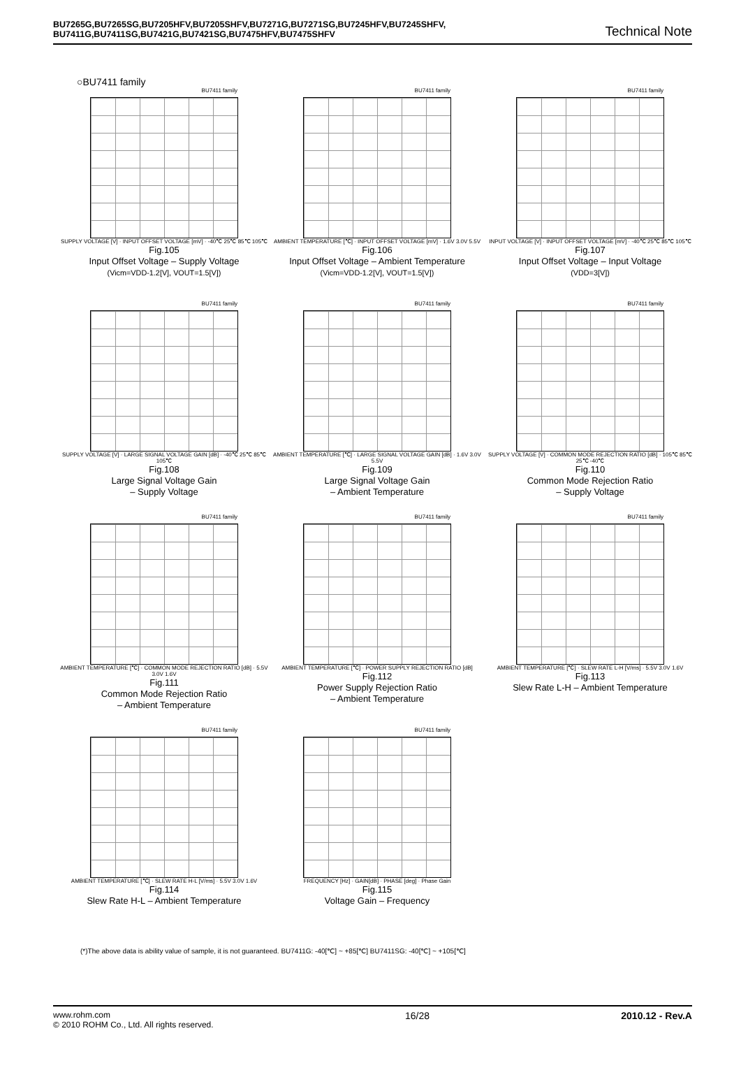BU7265G,BU7265SG,BU7205HFV,BU7205SHFV,BU7271G,BU7271SG,BU7245HFV,BU7245SHFV,
BU7411G,BU7411SG,BU7421G,BU7421SG,BU7475HFV,BU7475SHFV Technical Note
○BU7411 family
BU7411 family
SUPPLY VOLTAGE [V] · INPUT OFFSET VOLTAGE [mV] · -40℃ 25℃ 85℃ 105℃
Fig.105
Input Offset Voltage – Supply Voltage
(Vicm=VDD-1.2[V], VOUT=1.5[V])
BU7411 family
AMBIENT TEMPERATURE [℃] · INPUT OFFSET VOLTAGE [mV] · 1.6V 3.0V 5.5V
Fig.106
Input Offset Voltage – Ambient Temperature
(Vicm=VDD-1.2[V], VOUT=1.5[V])
BU7411 family
INPUT VOLTAGE [V] · INPUT OFFSET VOLTAGE [mV] · -40℃ 25℃ 85℃ 105℃
Fig.107
Input Offset Voltage – Input Voltage
(VDD=3[V])
BU7411 family
SUPPLY VOLTAGE [V] · LARGE SIGNAL VOLTAGE GAIN [dB] · -40℃ 25℃ 85℃ 105℃
Fig.108
Large Signal Voltage Gain
– Supply Voltage
BU7411 family
AMBIENT TEMPERATURE [℃] · LARGE SIGNAL VOLTAGE GAIN [dB] · 1.6V 3.0V 5.5V
Fig.109
Large Signal Voltage Gain
– Ambient Temperature
BU7411 family
SUPPLY VOLTAGE [V] · COMMON MODE REJECTION RATIO [dB] · 105℃ 85℃ 25℃ -40℃
Fig.110
Common Mode Rejection Ratio
– Supply Voltage
BU7411 family
AMBIENT TEMPERATURE [℃] · COMMON MODE REJECTION RATIO [dB] · 5.5V 3.0V 1.6V
Fig.111
Common Mode Rejection Ratio
– Ambient Temperature
BU7411 family
AMBIENT TEMPERATURE [℃] · POWER SUPPLY REJECTION RATIO [dB]
Fig.112
Power Supply Rejection Ratio
– Ambient Temperature
BU7411 family
AMBIENT TEMPERATURE [℃] · SLEW RATE L-H [V/ms] · 5.5V 3.0V 1.6V
Fig.113
Slew Rate L-H – Ambient Temperature
BU7411 family
AMBIENT TEMPERATURE [℃] · SLEW RATE H-L [V/ms] · 5.5V 3.0V 1.6V
Fig.114
Slew Rate H-L – Ambient Temperature
BU7411 family
FREQUENCY [Hz] · GAIN[dB] · PHASE [deg] · Phase Gain
Fig.115
Voltage Gain – Frequency
(*)The above data is ability value of sample, it is not guaranteed. BU7411G: -40[℃] ~ +85[℃] BU7411SG: -40[℃] ~ +105[℃]
www.rohm.com
© 2010 ROHM Co., Ltd. All rights reserved.
16/28 2010.12 - Rev.A